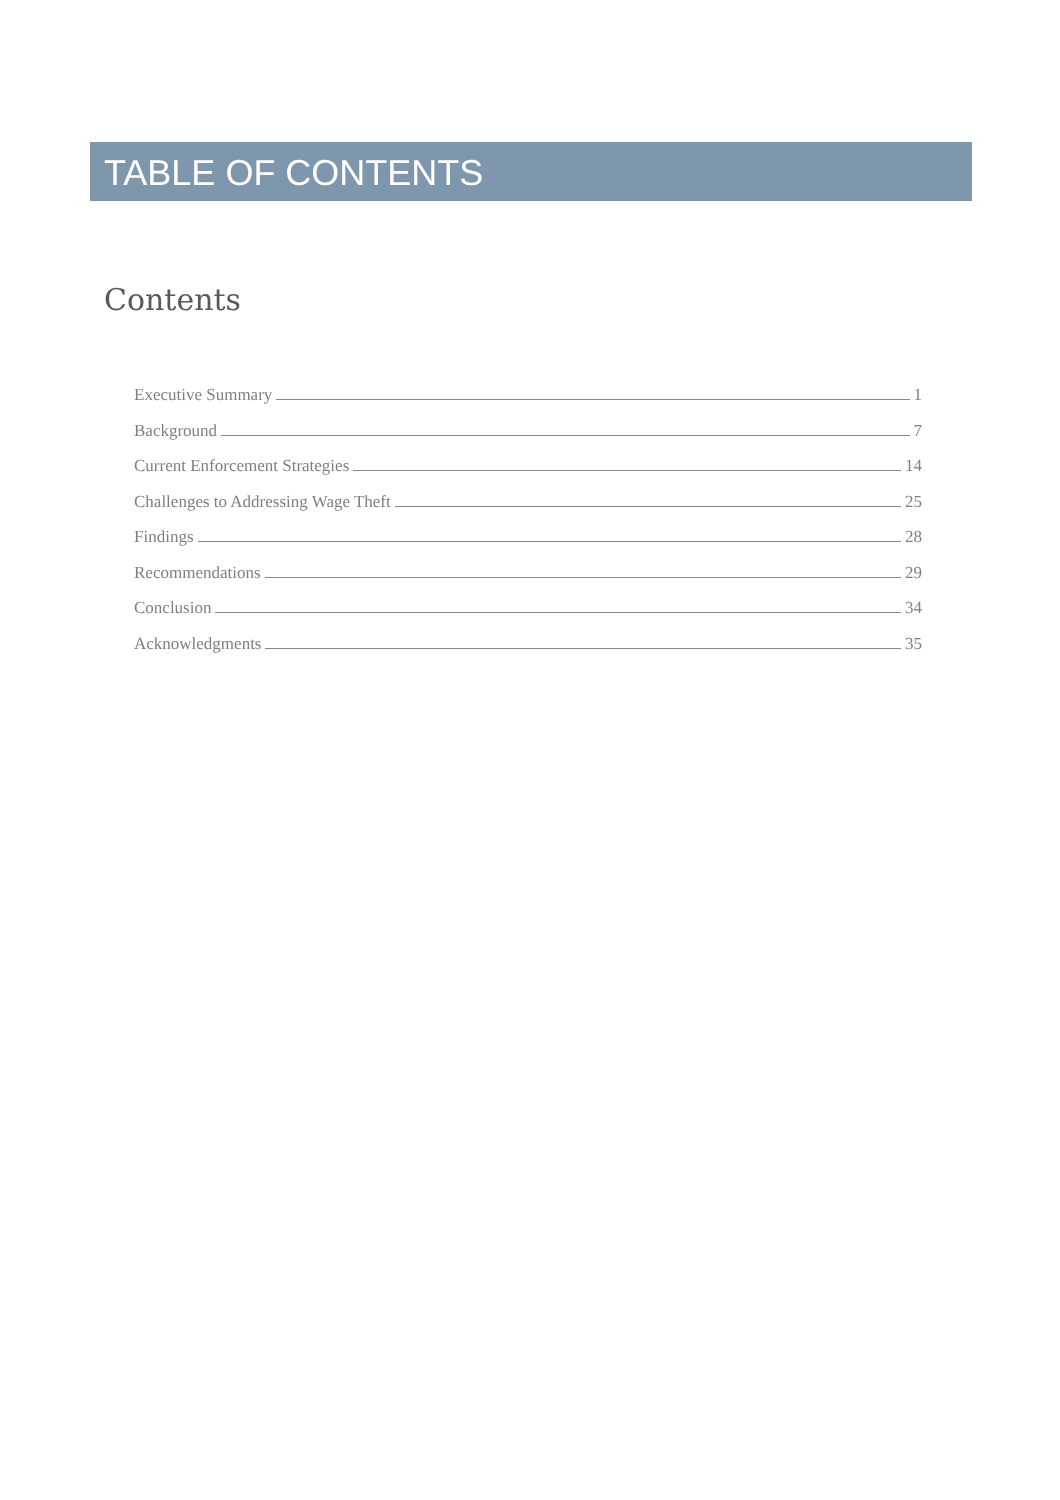TABLE OF CONTENTS
Contents
Executive Summary 1
Background 7
Current Enforcement Strategies 14
Challenges to Addressing Wage Theft 25
Findings 28
Recommendations 29
Conclusion 34
Acknowledgments 35